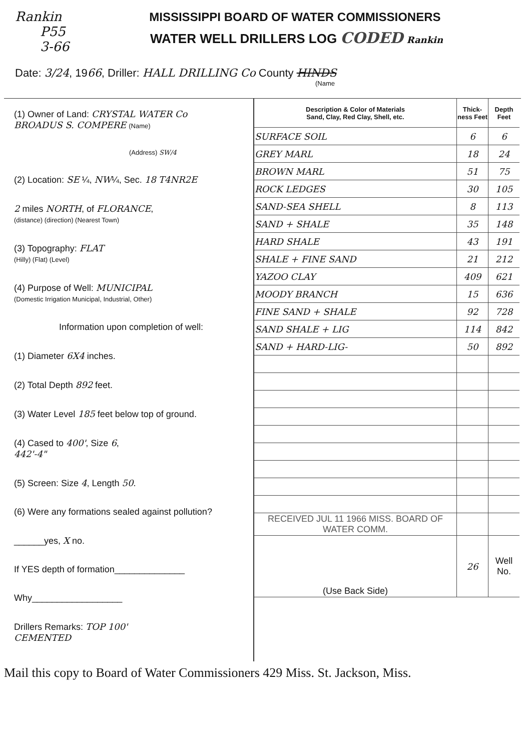Rankin MISSISSIPPI BOARD OF WATER COMMISSIONERS
P55
3-66
WATER WELL DRILLERS LOG CODED Rankin
Date: 3/24, 1966, Driller: HALL DRILLING Co County HINDS
(Name
(1) Owner of Land: CRYSTAL WATER Co
BROADUS S. COMPERE (Name)
(Address) SW/4
(2) Location: SE ¼, NW¼, Sec. 18 T4NR2E
2 miles NORTH, of FLORANCE,
(distance) (direction) (Nearest Town)
(3) Topography: FLAT
(Hilly) (Flat) (Level)
(4) Purpose of Well: MUNICIPAL
(Domestic Irrigation Municipal, Industrial, Other)
Information upon completion of well:
(1) Diameter 6X4 inches.
(2) Total Depth 892 feet.
(3) Water Level 185 feet below top of ground.
(4) Cased to 400', Size 6,
442'-4"
(5) Screen: Size 4, Length 50.
(6) Were any formations sealed against pollution?
______yes, X no.
If YES depth of formation______________
Why__________________
Drillers Remarks: TOP 100'
CEMENTED
| Description & Color of Materials Sand, Clay, Red Clay, Shell, etc. | Thick-ness Feet | Depth Feet |
| --- | --- | --- |
| SURFACE SOIL | 6 | 6 |
| GREY MARL | 18 | 24 |
| BROWN MARL | 51 | 75 |
| ROCK LEDGES | 30 | 105 |
| SAND-SEA SHELL | 8 | 113 |
| SAND + SHALE | 35 | 148 |
| HARD SHALE | 43 | 191 |
| SHALE + FINE SAND | 21 | 212 |
| YAZOO CLAY | 409 | 621 |
| MOODY BRANCH | 15 | 636 |
| FINE SAND + SHALE | 92 | 728 |
| SAND SHALE + LIG | 114 | 842 |
| SAND + HARD-LIG- | 50 | 892 |
| RECEIVED JUL 11 1966 MISS. BOARD OF WATER COMM. | | |
| (Use Back Side) | 26 | Well No. |
Mail this copy to Board of Water Commissioners 429 Miss. St. Jackson, Miss.